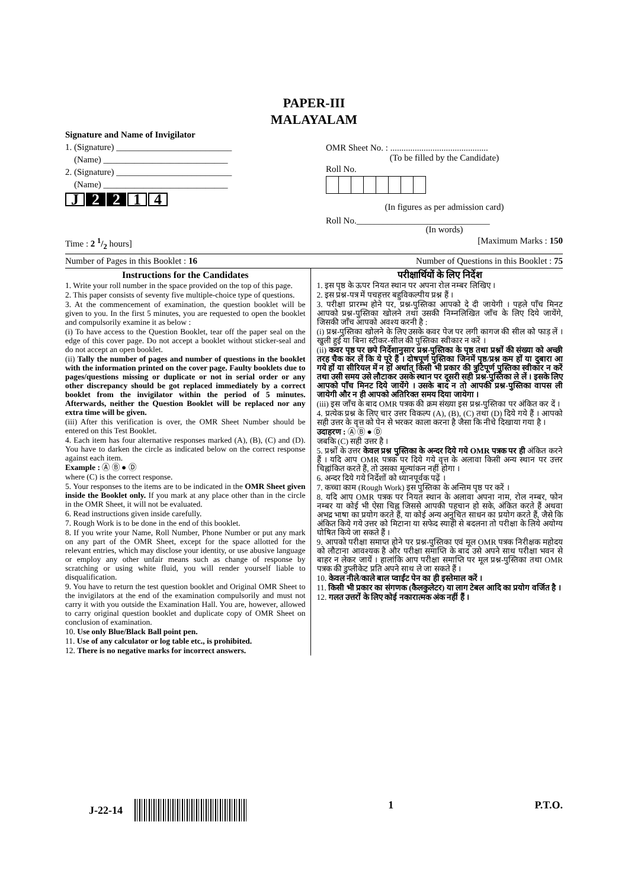PAPER-III
MALAYALAM
Signature and Name of Invigilator
1. (Signature) __________________________
(Name) ____________________________
2. (Signature) __________________________
(Name) ____________________________
J 2 2 1 4
OMR Sheet No. : ............................................
(To be filled by the Candidate)
Roll No.
(In figures as per admission card)
Roll No.______________________________
(In words)
Time : 2 1/2 hours] [Maximum Marks : 150
Number of Pages in this Booklet : 16 Number of Questions in this Booklet : 75
Instructions for the Candidates
1. Write your roll number in the space provided on the top of this page.
2. This paper consists of seventy five multiple-choice type of questions.
3. At the commencement of examination, the question booklet will be given to you. In the first 5 minutes, you are requested to open the booklet and compulsorily examine it as below :
(i) To have access to the Question Booklet, tear off the paper seal on the edge of this cover page. Do not accept a booklet without sticker-seal and do not accept an open booklet.
(ii) Tally the number of pages and number of questions in the booklet with the information printed on the cover page. Faulty booklets due to pages/questions missing or duplicate or not in serial order or any other discrepancy should be got replaced immediately by a correct booklet from the invigilator within the period of 5 minutes. Afterwards, neither the Question Booklet will be replaced nor any extra time will be given.
(iii) After this verification is over, the OMR Sheet Number should be entered on this Test Booklet.
4. Each item has four alternative responses marked (A), (B), (C) and (D). You have to darken the circle as indicated below on the correct response against each item.
Example : Ⓐ Ⓑ ● Ⓓ
where (C) is the correct response.
5. Your responses to the items are to be indicated in the OMR Sheet given inside the Booklet only. If you mark at any place other than in the circle in the OMR Sheet, it will not be evaluated.
6. Read instructions given inside carefully.
7. Rough Work is to be done in the end of this booklet.
8. If you write your Name, Roll Number, Phone Number or put any mark on any part of the OMR Sheet, except for the space allotted for the relevant entries, which may disclose your identity, or use abusive language or employ any other unfair means such as change of response by scratching or using white fluid, you will render yourself liable to disqualification.
9. You have to return the test question booklet and Original OMR Sheet to the invigilators at the end of the examination compulsorily and must not carry it with you outside the Examination Hall. You are, however, allowed to carry original question booklet and duplicate copy of OMR Sheet on conclusion of examination.
10. Use only Blue/Black Ball point pen.
11. Use of any calculator or log table etc., is prohibited.
12. There is no negative marks for incorrect answers.
परीक्षार्थियों के लिए निर्देश
1. इस पृष्ठ के ऊपर नियत स्थान पर अपना रोल नम्बर लिखिए ।
2. इस प्रश्न-पत्र में पचहत्तर बहुविकल्पीय प्रश्न हैं ।
3. परीक्षा प्रारम्भ होने पर, प्रश्न-पुस्तिका आपको दे दी जायेगी । पहले पाँच मिनट आपको प्रश्न-पुस्तिका खोलने तथा उसकी निम्नलिखित जाँच के लिए दिये जायेंगे, जिसकी जाँच आपको अवश्य करनी है :
(i) प्रश्न-पुस्तिका खोलने के लिए उसके कवर पेज पर लगी कागज की सील को फाड़ लें । खुली हुई या बिना स्टीकर-सील की पुस्तिका स्वीकार न करें ।
(ii) कवर पृष्ठ पर छपे निर्देशानुसार प्रश्न-पुस्तिका के पृष्ठ तथा प्रश्नों की संख्या को अच्छी तरह चैक कर लें कि ये पूरे हैं । दोषपूर्ण पुस्तिका जिनमें पृष्ठ/प्रश्न कम हों या दुबारा आ गये हों या सीरियल में न हों अर्थात् किसी भी प्रकार की त्रुटिपूर्ण पुस्तिका स्वीकार न करें तथा उसी समय उसे लौटाकर उसके स्थान पर दूसरी सही प्रश्न-पुस्तिका ले लें । इसके लिए आपको पाँच मिनट दिये जायेंगे । उसके बाद न तो आपकी प्रश्न-पुस्तिका वापस ली जायेगी और न ही आपको अतिरिक्त समय दिया जायेगा ।
(iii) इस जाँच के बाद OMR पत्रक की क्रम संख्या इस प्रश्न-पुस्तिका पर अंकित कर दें ।
4. प्रत्येक प्रश्न के लिए चार उत्तर विकल्प (A), (B), (C) तथा (D) दिये गये हैं । आपको सही उत्तर के वृत्त को पेन से भरकर काला करना है जैसा कि नीचे दिखाया गया है ।
उदाहरण : Ⓐ Ⓑ ● Ⓓ
जबकि (C) सही उत्तर है ।
5. प्रश्नों के उत्तर केवल प्रश्न पुस्तिका के अन्दर दिये गये OMR पत्रक पर ही अंकित करने हैं । यदि आप OMR पत्रक पर दिये गये वृत्त के अलावा किसी अन्य स्थान पर उत्तर चिह्नांकित करते हैं, तो उसका मूल्यांकन नहीं होगा ।
6. अन्दर दिये गये निर्देशों को ध्यानपूर्वक पढ़ें ।
7. कच्चा काम (Rough Work) इस पुस्तिका के अन्तिम पृष्ठ पर करें ।
8. यदि आप OMR पत्रक पर नियत स्थान के अलावा अपना नाम, रोल नम्बर, फोन नम्बर या कोई भी ऐसा चिह्न जिससे आपकी पहचान हो सके, अंकित करते हैं अथवा अभद्र भाषा का प्रयोग करते हैं, या कोई अन्य अनुचित साधन का प्रयोग करते हैं, जैसे कि अंकित किये गये उत्तर को मिटाना या सफेद स्याही से बदलना तो परीक्षा के लिये अयोग्य घोषित किये जा सकते हैं ।
9. आपको परीक्षा समाप्त होने पर प्रश्न-पुस्तिका एवं मूल OMR पत्रक निरीक्षक महोदय को लौटाना आवश्यक है और परीक्षा समाप्ति के बाद उसे अपने साथ परीक्षा भवन से बाहर न लेकर जायें । हालांकि आप परीक्षा समाप्ति पर मूल प्रश्न-पुस्तिका तथा OMR पत्रक की डुप्लीकेट प्रति अपने साथ ले जा सकते हैं ।
10. केवल नीले/काले बाल प्वाईंट पेन का ही इस्तेमाल करें ।
11. किसी भी प्रकार का संगणक (कैलकुलेटर) या लाग टेबल आदि का प्रयोग वर्जित है ।
12. गलत उत्तरों के लिए कोई नकारात्मक अंक नहीं हैं ।
J-22-14 1 P.T.O.